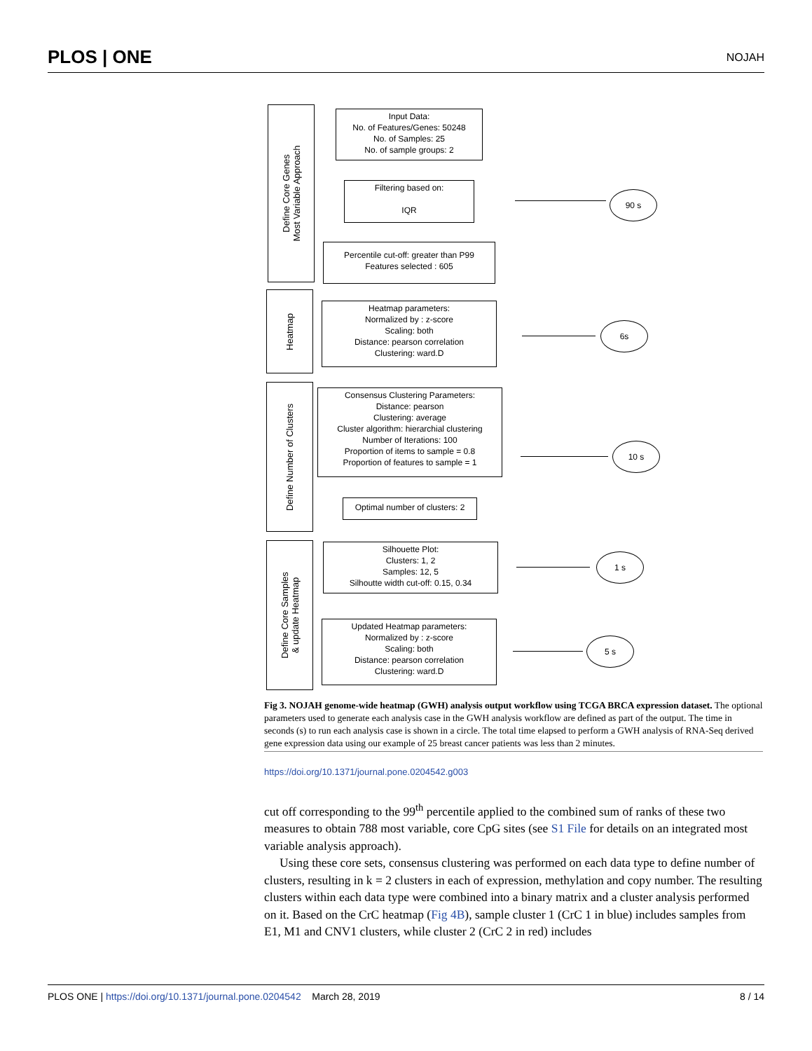PLOS | ONE
NOJAH
Define Core Genes
Most Variable Approach
Input Data:
No. of Features/Genes: 50248
No. of Samples: 25
No. of sample groups: 2
Filtering based on:
IQR
Percentile cut-off: greater than P99
Features selected : 605
90 s
Heatmap
Heatmap parameters:
Normalized by : z-score
Scaling: both
Distance: pearson correlation
Clustering: ward.D
6s
Define Number of Clusters
Consensus Clustering Parameters:
Distance: pearson
Clustering: average
Cluster algorithm: hierarchial clustering
Number of Iterations: 100
Proportion of items to sample = 0.8
Proportion of features to sample = 1
Optimal number of clusters: 2
10 s
Define Core Samples
& update Heatmap
Silhouette Plot:
Clusters: 1, 2
Samples: 12, 5
Silhoutte width cut-off: 0.15, 0.34
Updated Heatmap parameters:
Normalized by : z-score
Scaling: both
Distance: pearson correlation
Clustering: ward.D
1 s
5 s
Fig 3. NOJAH genome-wide heatmap (GWH) analysis output workflow using TCGA BRCA expression dataset. The optional parameters used to generate each analysis case in the GWH analysis workflow are defined as part of the output. The time in seconds (s) to run each analysis case is shown in a circle. The total time elapsed to perform a GWH analysis of RNA-Seq derived gene expression data using our example of 25 breast cancer patients was less than 2 minutes.
https://doi.org/10.1371/journal.pone.0204542.g003
cut off corresponding to the 99<sup>th</sup> percentile applied to the combined sum of ranks of these two measures to obtain 788 most variable, core CpG sites (see S1 File for details on an integrated most variable analysis approach).
Using these core sets, consensus clustering was performed on each data type to define number of clusters, resulting in k = 2 clusters in each of expression, methylation and copy number. The resulting clusters within each data type were combined into a binary matrix and a cluster analysis performed on it. Based on the CrC heatmap (Fig 4B), sample cluster 1 (CrC 1 in blue) includes samples from E1, M1 and CNV1 clusters, while cluster 2 (CrC 2 in red) includes
PLOS ONE | https://doi.org/10.1371/journal.pone.0204542 March 28, 2019
8 / 14